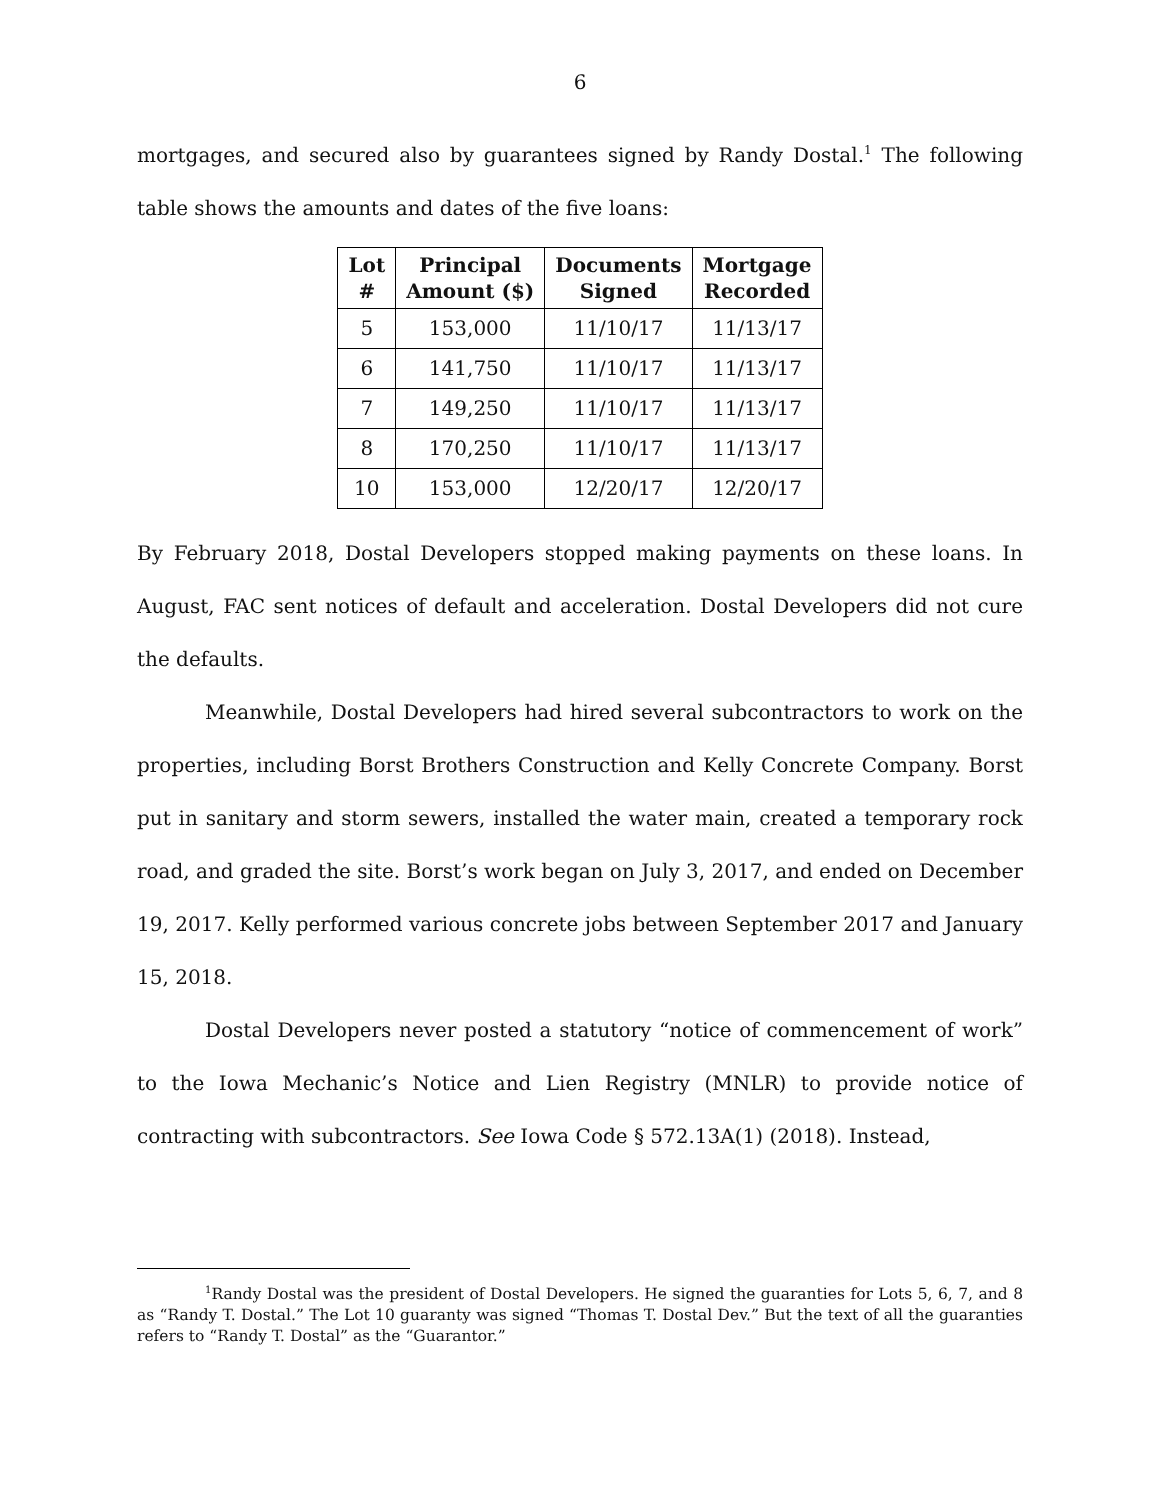6
mortgages, and secured also by guarantees signed by Randy Dostal.<sup>1</sup> The following table shows the amounts and dates of the five loans:
| Lot # | Principal Amount ($) | Documents Signed | Mortgage Recorded |
| --- | --- | --- | --- |
| 5 | 153,000 | 11/10/17 | 11/13/17 |
| 6 | 141,750 | 11/10/17 | 11/13/17 |
| 7 | 149,250 | 11/10/17 | 11/13/17 |
| 8 | 170,250 | 11/10/17 | 11/13/17 |
| 10 | 153,000 | 12/20/17 | 12/20/17 |
By February 2018, Dostal Developers stopped making payments on these loans. In August, FAC sent notices of default and acceleration. Dostal Developers did not cure the defaults.
Meanwhile, Dostal Developers had hired several subcontractors to work on the properties, including Borst Brothers Construction and Kelly Concrete Company. Borst put in sanitary and storm sewers, installed the water main, created a temporary rock road, and graded the site. Borst’s work began on July 3, 2017, and ended on December 19, 2017. Kelly performed various concrete jobs between September 2017 and January 15, 2018.
Dostal Developers never posted a statutory “notice of commencement of work” to the Iowa Mechanic’s Notice and Lien Registry (MNLR) to provide notice of contracting with subcontractors. See Iowa Code § 572.13A(1) (2018). Instead,
<sup>1</sup> Randy Dostal was the president of Dostal Developers. He signed the guaranties for Lots 5, 6, 7, and 8 as “Randy T. Dostal.” The Lot 10 guaranty was signed “Thomas T. Dostal Dev.” But the text of all the guaranties refers to “Randy T. Dostal” as the “Guarantor.”